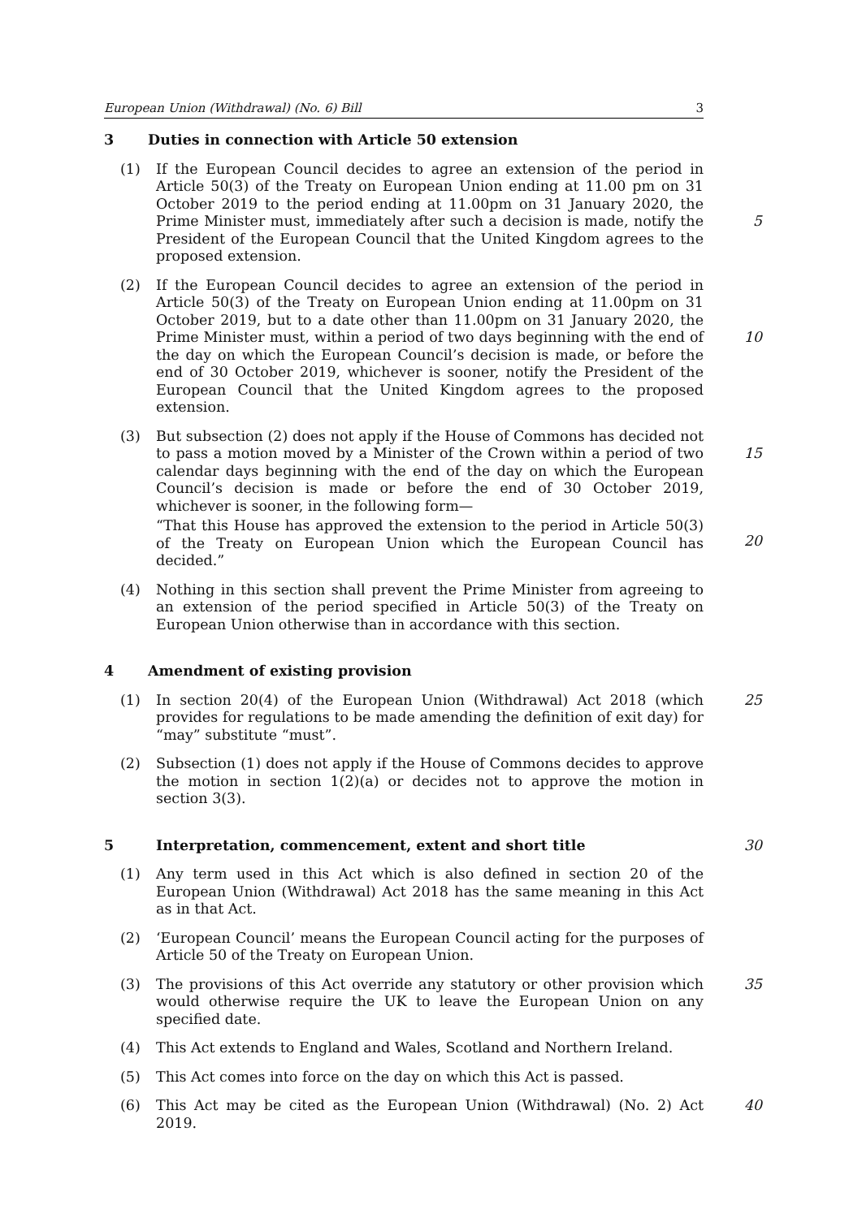European Union (Withdrawal) (No. 6) Bill 3
3 Duties in connection with Article 50 extension
(1)
If the European Council decides to agree an extension of the period in Article 50(3) of the Treaty on European Union ending at 11.00 pm on 31 October 2019 to the period ending at 11.00pm on 31 January 2020, the Prime Minister must, immediately after such a decision is made, notify the President of the European Council that the United Kingdom agrees to the proposed extension.
5
(2)
If the European Council decides to agree an extension of the period in Article 50(3) of the Treaty on European Union ending at 11.00pm on 31 October 2019, but to a date other than 11.00pm on 31 January 2020, the Prime Minister must, within a period of two days beginning with the end of the day on which the European Council’s decision is made, or before the end of 30 October 2019, whichever is sooner, notify the President of the European Council that the United Kingdom agrees to the proposed extension.
10
(3)
But subsection (2) does not apply if the House of Commons has decided not to pass a motion moved by a Minister of the Crown within a period of two calendar days beginning with the end of the day on which the European Council’s decision is made or before the end of 30 October 2019, whichever is sooner, in the following form—
“That this House has approved the extension to the period in Article 50(3) of the Treaty on European Union which the European Council has decided.”
15
20
(4)
Nothing in this section shall prevent the Prime Minister from agreeing to an extension of the period specified in Article 50(3) of the Treaty on European Union otherwise than in accordance with this section.
4 Amendment of existing provision
(1)
In section 20(4) of the European Union (Withdrawal) Act 2018 (which provides for regulations to be made amending the definition of exit day) for “may” substitute “must”.
25
(2)
Subsection (1) does not apply if the House of Commons decides to approve the motion in section 1(2)(a) or decides not to approve the motion in section 3(3).
5
Interpretation, commencement, extent and short title
30
(1)
Any term used in this Act which is also defined in section 20 of the European Union (Withdrawal) Act 2018 has the same meaning in this Act as in that Act.
(2)
‘European Council’ means the European Council acting for the purposes of Article 50 of the Treaty on European Union.
(3)
The provisions of this Act override any statutory or other provision which would otherwise require the UK to leave the European Union on any specified date.
35
(4)
This Act extends to England and Wales, Scotland and Northern Ireland.
(5)
This Act comes into force on the day on which this Act is passed.
(6)
This Act may be cited as the European Union (Withdrawal) (No. 2) Act 2019.
40